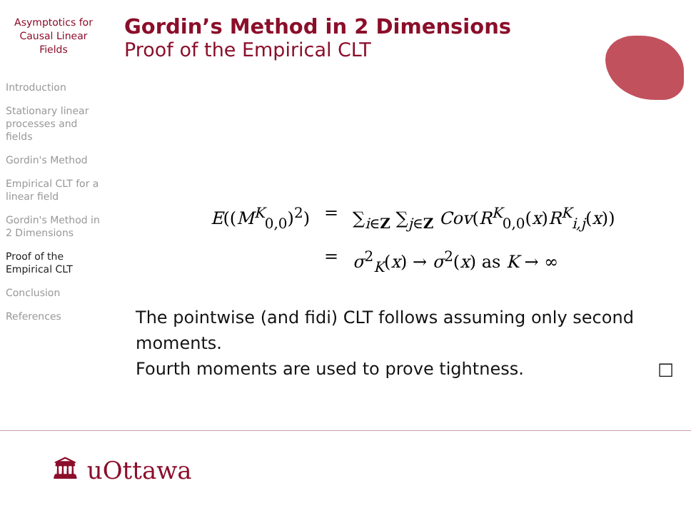Asymptotics for Causal Linear Fields
Introduction
Stationary linear processes and fields
Gordin's Method
Empirical CLT for a linear field
Gordin's Method in 2 Dimensions
Proof of the Empirical CLT
Conclusion
References
Gordin’s Method in 2 Dimensions
Proof of the Empirical CLT
E((M<sup>K</sup><sub>0,0</sub>)<sup>2</sup>) = ∑<sub>i∈Z</sub> ∑<sub>j∈Z</sub> Cov(R<sup>K</sup><sub>0,0</sub>(x)R<sup>K</sup><sub>i,j</sub>(x))
= σ<sup>2</sup><sub>K</sub>(x) → σ<sup>2</sup>(x) as K → ∞
The pointwise (and fidi) CLT follows assuming only second moments.
Fourth moments are used to prove tightness. □
🏛 uOttawa